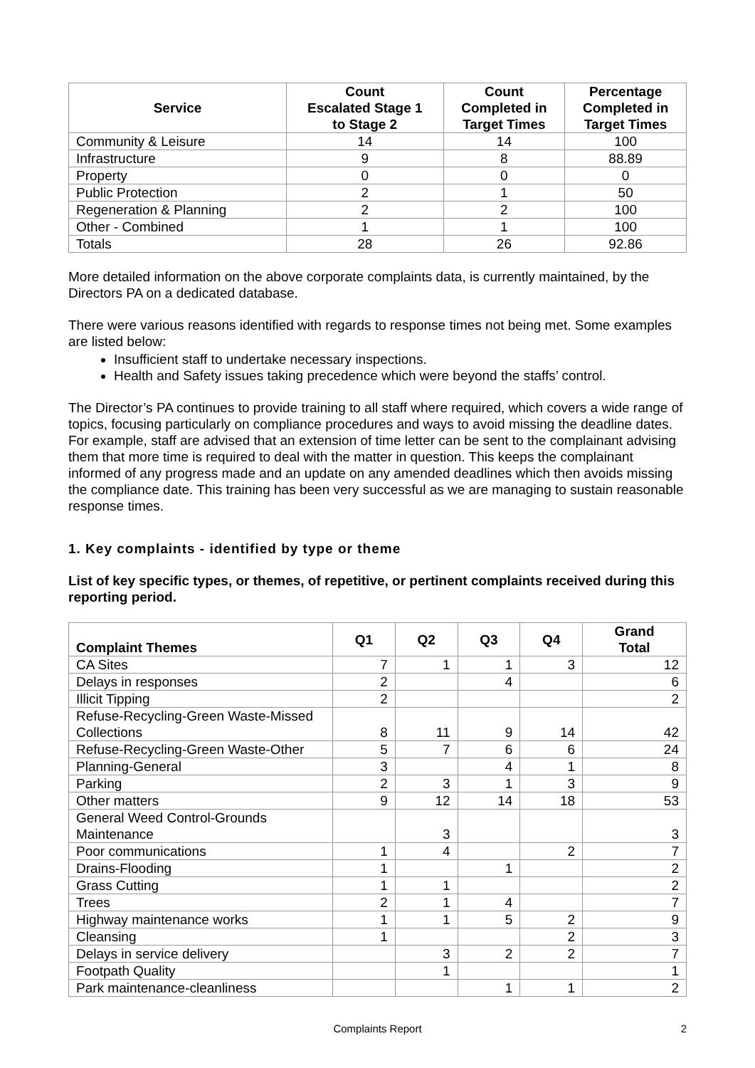| Service | Count Escalated Stage 1 to Stage 2 | Count Completed in Target Times | Percentage Completed in Target Times |
| --- | --- | --- | --- |
| Community & Leisure | 14 | 14 | 100 |
| Infrastructure | 9 | 8 | 88.89 |
| Property | 0 | 0 | 0 |
| Public Protection | 2 | 1 | 50 |
| Regeneration & Planning | 2 | 2 | 100 |
| Other - Combined | 1 | 1 | 100 |
| Totals | 28 | 26 | 92.86 |
More detailed information on the above corporate complaints data, is currently maintained, by the Directors PA on a dedicated database.
There were various reasons identified with regards to response times not being met. Some examples are listed below:
Insufficient staff to undertake necessary inspections.
Health and Safety issues taking precedence which were beyond the staffs’ control.
The Director’s PA continues to provide training to all staff where required, which covers a wide range of topics, focusing particularly on compliance procedures and ways to avoid missing the deadline dates. For example, staff are advised that an extension of time letter can be sent to the complainant advising them that more time is required to deal with the matter in question. This keeps the complainant informed of any progress made and an update on any amended deadlines which then avoids missing the compliance date. This training has been very successful as we are managing to sustain reasonable response times.
1. Key complaints - identified by type or theme
List of key specific types, or themes, of repetitive, or pertinent complaints received during this reporting period.
| Complaint Themes | Q1 | Q2 | Q3 | Q4 | Grand Total |
| --- | --- | --- | --- | --- | --- |
| CA Sites | 7 | 1 | 1 | 3 | 12 |
| Delays in responses | 2 | | 4 | | 6 |
| Illicit Tipping | 2 | | | | 2 |
| Refuse-Recycling-Green Waste-Missed Collections | 8 | 11 | 9 | 14 | 42 |
| Refuse-Recycling-Green Waste-Other | 5 | 7 | 6 | 6 | 24 |
| Planning-General | 3 | | 4 | 1 | 8 |
| Parking | 2 | 3 | 1 | 3 | 9 |
| Other matters | 9 | 12 | 14 | 18 | 53 |
| General Weed Control-Grounds Maintenance | | 3 | | | 3 |
| Poor communications | 1 | 4 | | 2 | 7 |
| Drains-Flooding | 1 | | 1 | | 2 |
| Grass Cutting | 1 | 1 | | | 2 |
| Trees | 2 | 1 | 4 | | 7 |
| Highway maintenance works | 1 | 1 | 5 | 2 | 9 |
| Cleansing | 1 | | | 2 | 3 |
| Delays in service delivery | | 3 | 2 | 2 | 7 |
| Footpath Quality | | 1 | | | 1 |
| Park maintenance-cleanliness | | | 1 | 1 | 2 |
Complaints Report 2